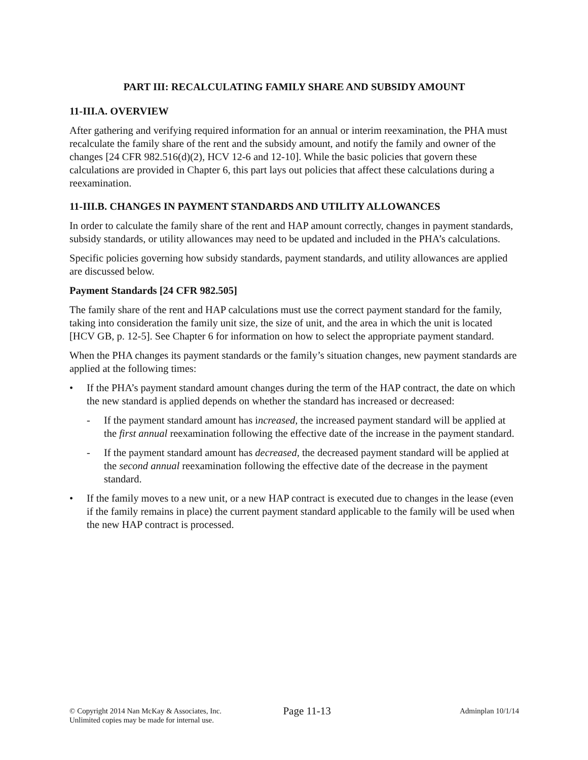PART III: RECALCULATING FAMILY SHARE AND SUBSIDY AMOUNT
11-III.A. OVERVIEW
After gathering and verifying required information for an annual or interim reexamination, the PHA must recalculate the family share of the rent and the subsidy amount, and notify the family and owner of the changes [24 CFR 982.516(d)(2), HCV 12-6 and 12-10]. While the basic policies that govern these calculations are provided in Chapter 6, this part lays out policies that affect these calculations during a reexamination.
11-III.B. CHANGES IN PAYMENT STANDARDS AND UTILITY ALLOWANCES
In order to calculate the family share of the rent and HAP amount correctly, changes in payment standards, subsidy standards, or utility allowances may need to be updated and included in the PHA’s calculations.
Specific policies governing how subsidy standards, payment standards, and utility allowances are applied are discussed below.
Payment Standards [24 CFR 982.505]
The family share of the rent and HAP calculations must use the correct payment standard for the family, taking into consideration the family unit size, the size of unit, and the area in which the unit is located [HCV GB, p. 12-5]. See Chapter 6 for information on how to select the appropriate payment standard.
When the PHA changes its payment standards or the family’s situation changes, new payment standards are applied at the following times:
• If the PHA’s payment standard amount changes during the term of the HAP contract, the date on which the new standard is applied depends on whether the standard has increased or decreased:
- If the payment standard amount has increased, the increased payment standard will be applied at the first annual reexamination following the effective date of the increase in the payment standard.
- If the payment standard amount has decreased, the decreased payment standard will be applied at the second annual reexamination following the effective date of the decrease in the payment standard.
• If the family moves to a new unit, or a new HAP contract is executed due to changes in the lease (even if the family remains in place) the current payment standard applicable to the family will be used when the new HAP contract is processed.
© Copyright 2014 Nan McKay & Associates, Inc.
Unlimited copies may be made for internal use.
Page 11-13
Adminplan 10/1/14